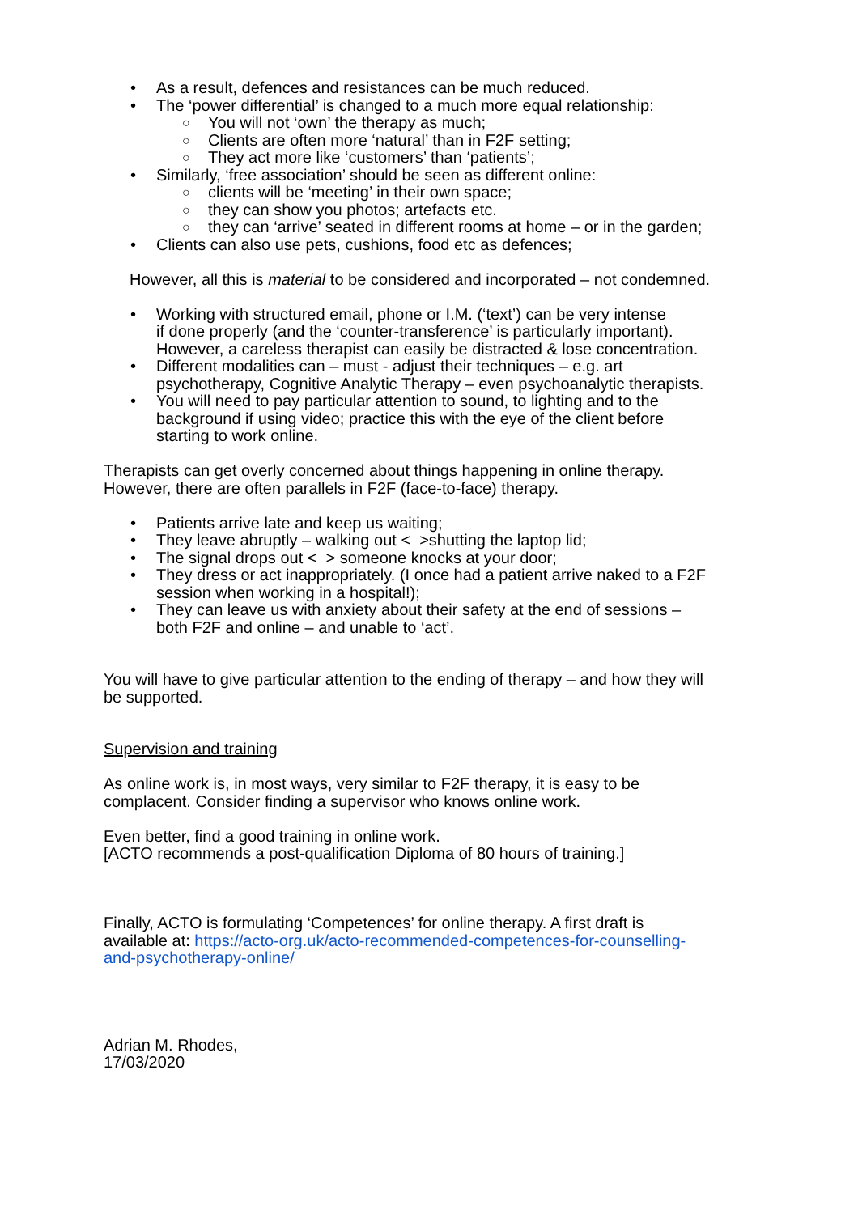• As a result, defences and resistances can be much reduced.
• The ‘power differential’ is changed to a much more equal relationship:
○ You will not ‘own’ the therapy as much;
○ Clients are often more ‘natural’ than in F2F setting;
○ They act more like ‘customers’ than ‘patients’;
• Similarly, ‘free association’ should be seen as different online:
○ clients will be ‘meeting’ in their own space;
○ they can show you photos; artefacts etc.
○ they can ‘arrive’ seated in different rooms at home – or in the garden;
• Clients can also use pets, cushions, food etc as defences;
However, all this is material to be considered and incorporated – not condemned.
• Working with structured email, phone or I.M. (‘text’) can be very intense
if done properly (and the ‘counter-transference’ is particularly important).
However, a careless therapist can easily be distracted & lose concentration.
• Different modalities can – must - adjust their techniques – e.g. art
psychotherapy, Cognitive Analytic Therapy – even psychoanalytic therapists.
• You will need to pay particular attention to sound, to lighting and to the
background if using video; practice this with the eye of the client before
starting to work online.
Therapists can get overly concerned about things happening in online therapy.
However, there are often parallels in F2F (face-to-face) therapy.
• Patients arrive late and keep us waiting;
• They leave abruptly – walking out < >shutting the laptop lid;
• The signal drops out < > someone knocks at your door;
• They dress or act inappropriately. (I once had a patient arrive naked to a F2F
session when working in a hospital!);
• They can leave us with anxiety about their safety at the end of sessions –
both F2F and online – and unable to ‘act’.
You will have to give particular attention to the ending of therapy – and how they will
be supported.
Supervision and training
As online work is, in most ways, very similar to F2F therapy, it is easy to be
complacent. Consider finding a supervisor who knows online work.
Even better, find a good training in online work.
[ACTO recommends a post-qualification Diploma of 80 hours of training.]
Finally, ACTO is formulating ‘Competences’ for online therapy. A first draft is
available at: https://acto-org.uk/acto-recommended-competences-for-counselling-
and-psychotherapy-online/
Adrian M. Rhodes,
17/03/2020